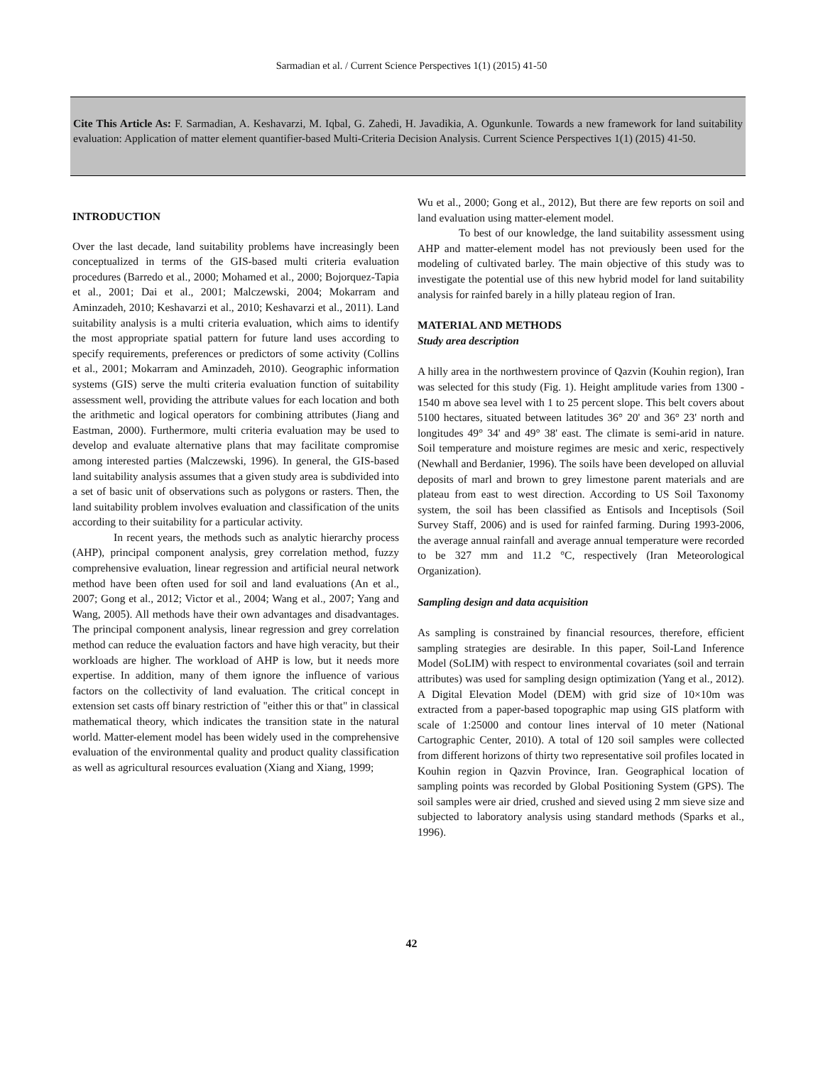Sarmadian et al. / Current Science Perspectives 1(1) (2015) 41-50
Cite This Article As: F. Sarmadian, A. Keshavarzi, M. Iqbal, G. Zahedi, H. Javadikia, A. Ogunkunle. Towards a new framework for land suitability evaluation: Application of matter element quantifier-based Multi-Criteria Decision Analysis. Current Science Perspectives 1(1) (2015) 41-50.
INTRODUCTION
Over the last decade, land suitability problems have increasingly been conceptualized in terms of the GIS-based multi criteria evaluation procedures (Barredo et al., 2000; Mohamed et al., 2000; Bojorquez-Tapia et al., 2001; Dai et al., 2001; Malczewski, 2004; Mokarram and Aminzadeh, 2010; Keshavarzi et al., 2010; Keshavarzi et al., 2011). Land suitability analysis is a multi criteria evaluation, which aims to identify the most appropriate spatial pattern for future land uses according to specify requirements, preferences or predictors of some activity (Collins et al., 2001; Mokarram and Aminzadeh, 2010). Geographic information systems (GIS) serve the multi criteria evaluation function of suitability assessment well, providing the attribute values for each location and both the arithmetic and logical operators for combining attributes (Jiang and Eastman, 2000). Furthermore, multi criteria evaluation may be used to develop and evaluate alternative plans that may facilitate compromise among interested parties (Malczewski, 1996). In general, the GIS-based land suitability analysis assumes that a given study area is subdivided into a set of basic unit of observations such as polygons or rasters. Then, the land suitability problem involves evaluation and classification of the units according to their suitability for a particular activity.
In recent years, the methods such as analytic hierarchy process (AHP), principal component analysis, grey correlation method, fuzzy comprehensive evaluation, linear regression and artificial neural network method have been often used for soil and land evaluations (An et al., 2007; Gong et al., 2012; Victor et al., 2004; Wang et al., 2007; Yang and Wang, 2005). All methods have their own advantages and disadvantages. The principal component analysis, linear regression and grey correlation method can reduce the evaluation factors and have high veracity, but their workloads are higher. The workload of AHP is low, but it needs more expertise. In addition, many of them ignore the influence of various factors on the collectivity of land evaluation. The critical concept in extension set casts off binary restriction of "either this or that" in classical mathematical theory, which indicates the transition state in the natural world. Matter-element model has been widely used in the comprehensive evaluation of the environmental quality and product quality classification as well as agricultural resources evaluation (Xiang and Xiang, 1999;
Wu et al., 2000; Gong et al., 2012), But there are few reports on soil and land evaluation using matter-element model.
To best of our knowledge, the land suitability assessment using AHP and matter-element model has not previously been used for the modeling of cultivated barley. The main objective of this study was to investigate the potential use of this new hybrid model for land suitability analysis for rainfed barely in a hilly plateau region of Iran.
MATERIAL AND METHODS
Study area description
A hilly area in the northwestern province of Qazvin (Kouhin region), Iran was selected for this study (Fig. 1). Height amplitude varies from 1300 - 1540 m above sea level with 1 to 25 percent slope. This belt covers about 5100 hectares, situated between latitudes 36° 20' and 36° 23' north and longitudes 49° 34' and 49° 38' east. The climate is semi-arid in nature. Soil temperature and moisture regimes are mesic and xeric, respectively (Newhall and Berdanier, 1996). The soils have been developed on alluvial deposits of marl and brown to grey limestone parent materials and are plateau from east to west direction. According to US Soil Taxonomy system, the soil has been classified as Entisols and Inceptisols (Soil Survey Staff, 2006) and is used for rainfed farming. During 1993-2006, the average annual rainfall and average annual temperature were recorded to be 327 mm and 11.2 °C, respectively (Iran Meteorological Organization).
Sampling design and data acquisition
As sampling is constrained by financial resources, therefore, efficient sampling strategies are desirable. In this paper, Soil-Land Inference Model (SoLIM) with respect to environmental covariates (soil and terrain attributes) was used for sampling design optimization (Yang et al., 2012). A Digital Elevation Model (DEM) with grid size of 10×10m was extracted from a paper-based topographic map using GIS platform with scale of 1:25000 and contour lines interval of 10 meter (National Cartographic Center, 2010). A total of 120 soil samples were collected from different horizons of thirty two representative soil profiles located in Kouhin region in Qazvin Province, Iran. Geographical location of sampling points was recorded by Global Positioning System (GPS). The soil samples were air dried, crushed and sieved using 2 mm sieve size and subjected to laboratory analysis using standard methods (Sparks et al., 1996).
42